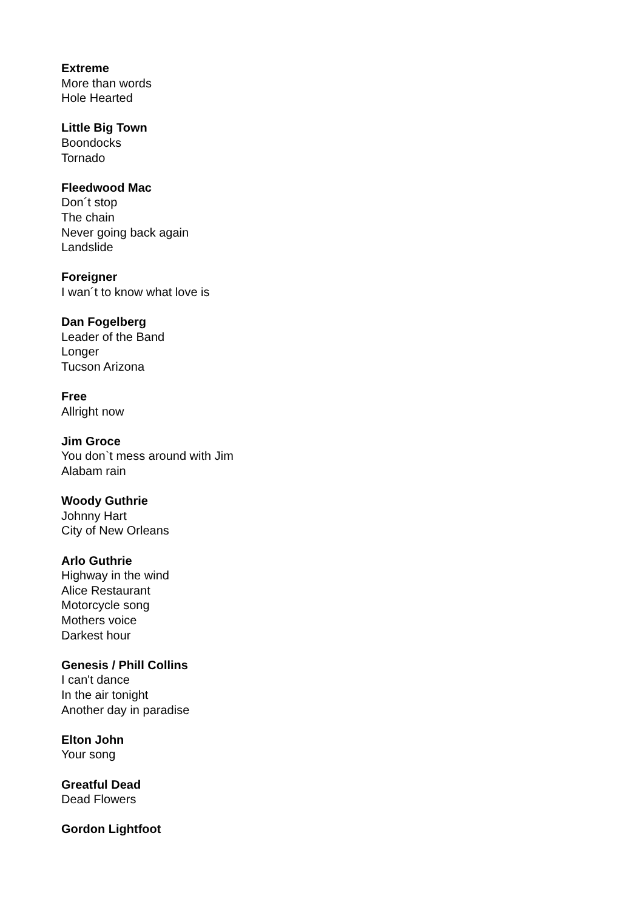Extreme
More than words
Hole Hearted
Little Big Town
Boondocks
Tornado
Fleedwood Mac
Don´t stop
The chain
Never going back again
Landslide
Foreigner
I wan´t to know what love is
Dan Fogelberg
Leader of the Band
Longer
Tucson Arizona
Free
Allright now
Jim Groce
You don`t mess around with Jim
Alabam rain
Woody Guthrie
Johnny Hart
City of New Orleans
Arlo Guthrie
Highway in the wind
Alice Restaurant
Motorcycle song
Mothers voice
Darkest hour
Genesis / Phill Collins
I can't dance
In the air tonight
Another day in paradise
Elton John
Your song
Greatful Dead
Dead Flowers
Gordon Lightfoot